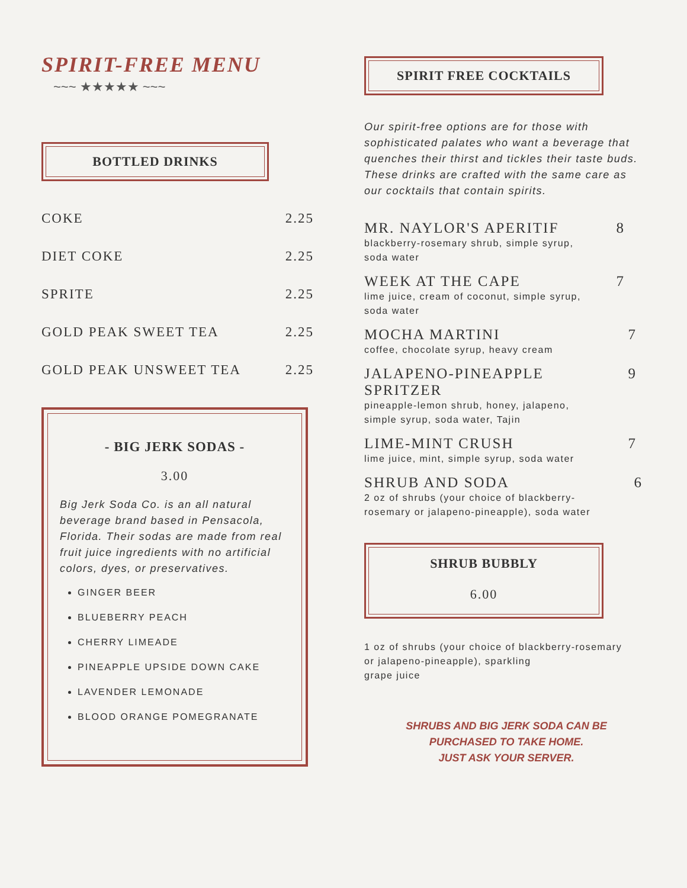SPIRIT-FREE MENU
~~~ ★★★★★ ~~~
BOTTLED DRINKS
COKE 2.25
DIET COKE 2.25
SPRITE 2.25
GOLD PEAK SWEET TEA 2.25
GOLD PEAK UNSWEET TEA 2.25
- BIG JERK SODAS -
3.00
Big Jerk Soda Co. is an all natural beverage brand based in Pensacola, Florida. Their sodas are made from real fruit juice ingredients with no artificial colors, dyes, or preservatives.
GINGER BEER
BLUEBERRY PEACH
CHERRY LIMEADE
PINEAPPLE UPSIDE DOWN CAKE
LAVENDER LEMONADE
BLOOD ORANGE POMEGRANATE
SPIRIT FREE COCKTAILS
Our spirit-free options are for those with sophisticated palates who want a beverage that quenches their thirst and tickles their taste buds. These drinks are crafted with the same care as our cocktails that contain spirits.
MR. NAYLOR'S APERITIF 8
blackberry-rosemary shrub, simple syrup,
soda water
WEEK AT THE CAPE 7
lime juice, cream of coconut, simple syrup,
soda water
MOCHA MARTINI 7
coffee, chocolate syrup, heavy cream
JALAPENO-PINEAPPLE
SPRITZER 9
pineapple-lemon shrub, honey, jalapeno,
simple syrup, soda water, Tajin
LIME-MINT CRUSH 7
lime juice, mint, simple syrup, soda water
SHRUB AND SODA 6
2 oz of shrubs (your choice of blackberry-
rosemary or jalapeno-pineapple), soda water
SHRUB BUBBLY
6.00
1 oz of shrubs (your choice of blackberry-rosemary
or jalapeno-pineapple), sparkling
grape juice
SHRUBS AND BIG JERK SODA CAN BE
PURCHASED TO TAKE HOME.
JUST ASK YOUR SERVER.